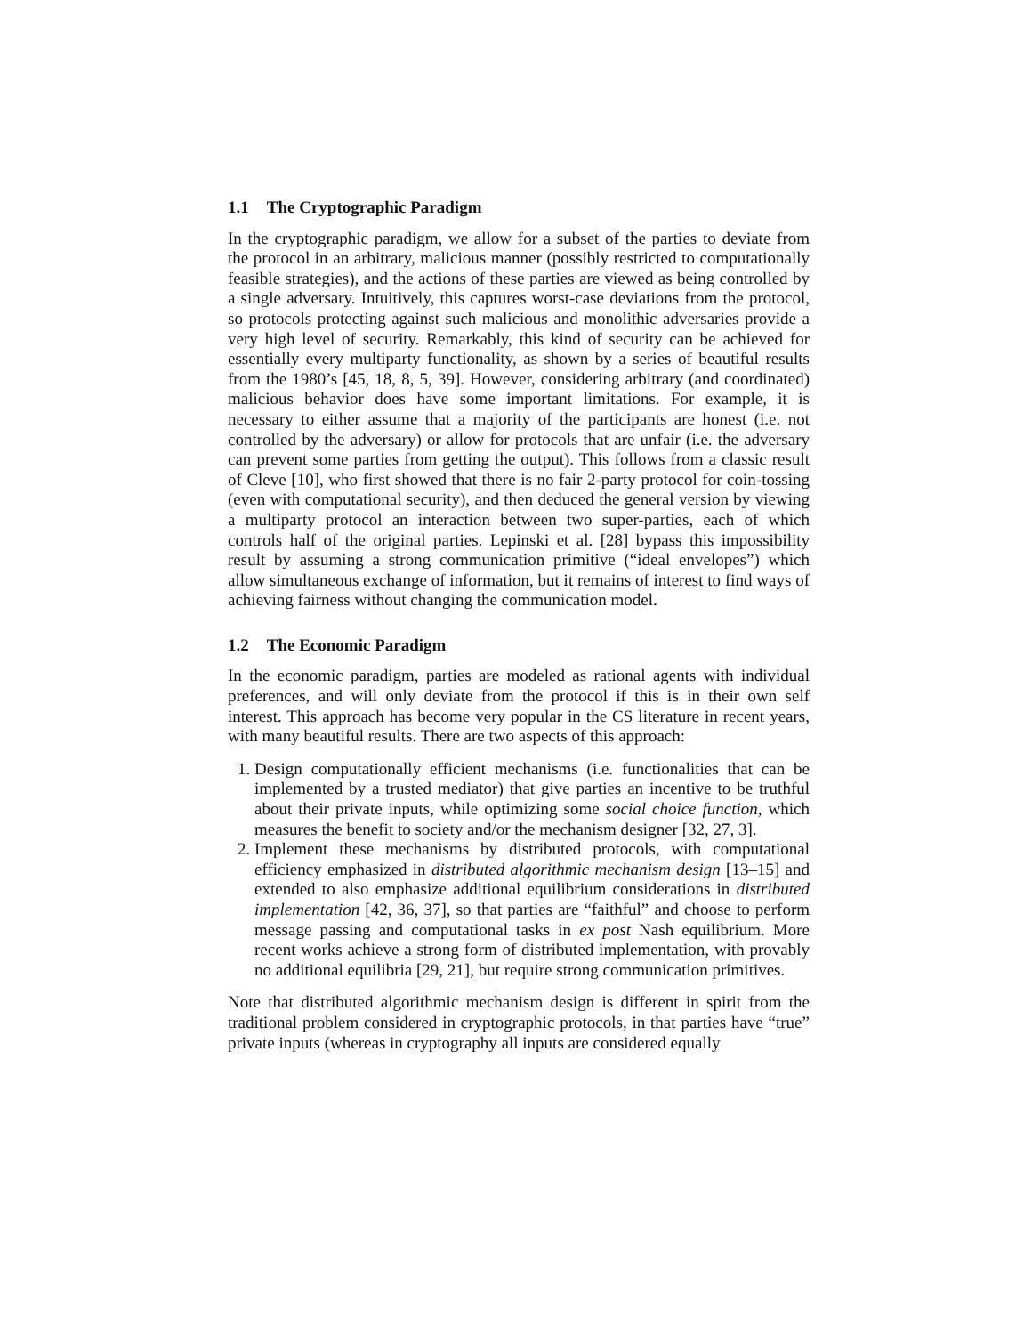1.1 The Cryptographic Paradigm
In the cryptographic paradigm, we allow for a subset of the parties to deviate from the protocol in an arbitrary, malicious manner (possibly restricted to computationally feasible strategies), and the actions of these parties are viewed as being controlled by a single adversary. Intuitively, this captures worst-case deviations from the protocol, so protocols protecting against such malicious and monolithic adversaries provide a very high level of security. Remarkably, this kind of security can be achieved for essentially every multiparty functionality, as shown by a series of beautiful results from the 1980’s [45, 18, 8, 5, 39]. However, considering arbitrary (and coordinated) malicious behavior does have some important limitations. For example, it is necessary to either assume that a majority of the participants are honest (i.e. not controlled by the adversary) or allow for protocols that are unfair (i.e. the adversary can prevent some parties from getting the output). This follows from a classic result of Cleve [10], who first showed that there is no fair 2-party protocol for coin-tossing (even with computational security), and then deduced the general version by viewing a multiparty protocol an interaction between two super-parties, each of which controls half of the original parties. Lepinski et al. [28] bypass this impossibility result by assuming a strong communication primitive (“ideal envelopes”) which allow simultaneous exchange of information, but it remains of interest to find ways of achieving fairness without changing the communication model.
1.2 The Economic Paradigm
In the economic paradigm, parties are modeled as rational agents with individual preferences, and will only deviate from the protocol if this is in their own self interest. This approach has become very popular in the CS literature in recent years, with many beautiful results. There are two aspects of this approach:
1. Design computationally efficient mechanisms (i.e. functionalities that can be implemented by a trusted mediator) that give parties an incentive to be truthful about their private inputs, while optimizing some social choice function, which measures the benefit to society and/or the mechanism designer [32, 27, 3].
2. Implement these mechanisms by distributed protocols, with computational efficiency emphasized in distributed algorithmic mechanism design [13–15] and extended to also emphasize additional equilibrium considerations in distributed implementation [42, 36, 37], so that parties are “faithful” and choose to perform message passing and computational tasks in ex post Nash equilibrium. More recent works achieve a strong form of distributed implementation, with provably no additional equilibria [29, 21], but require strong communication primitives.
Note that distributed algorithmic mechanism design is different in spirit from the traditional problem considered in cryptographic protocols, in that parties have “true” private inputs (whereas in cryptography all inputs are considered equally